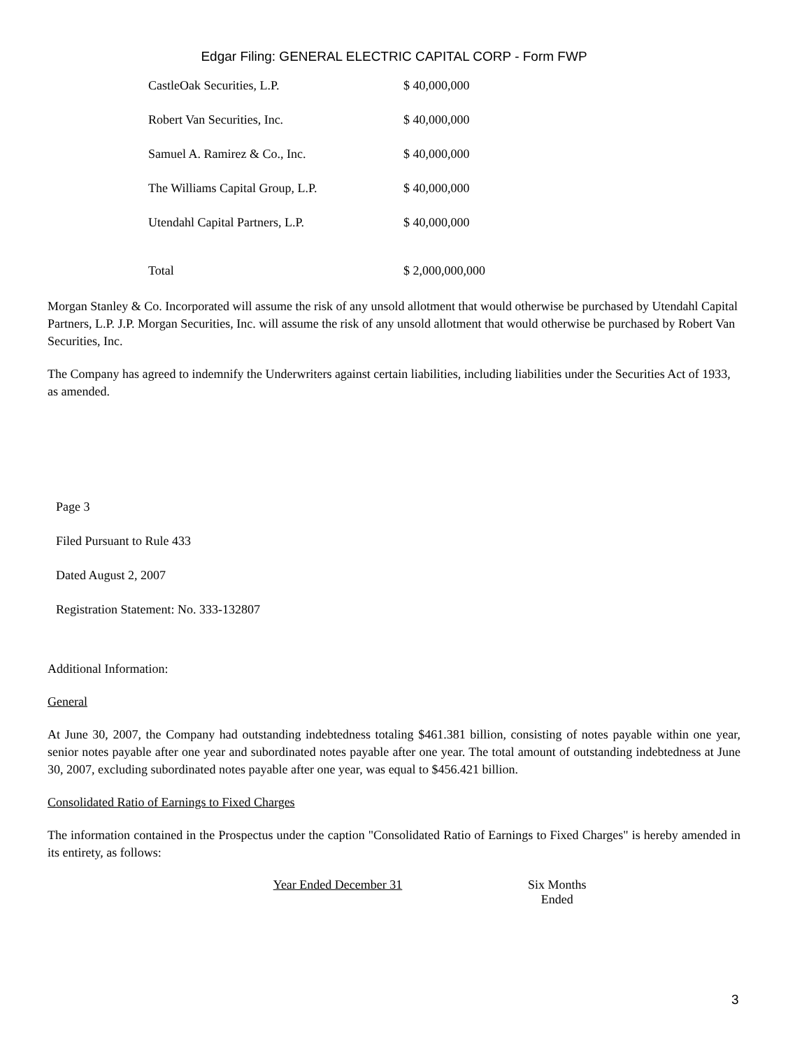Edgar Filing: GENERAL ELECTRIC CAPITAL CORP - Form FWP
| CastleOak Securities, L.P. | $ 40,000,000 |
| Robert Van Securities, Inc. | $ 40,000,000 |
| Samuel A. Ramirez & Co., Inc. | $ 40,000,000 |
| The Williams Capital Group, L.P. | $ 40,000,000 |
| Utendahl Capital Partners, L.P. | $ 40,000,000 |
| Total | $ 2,000,000,000 |
Morgan Stanley & Co. Incorporated will assume the risk of any unsold allotment that would otherwise be purchased by Utendahl Capital Partners, L.P. J.P. Morgan Securities, Inc. will assume the risk of any unsold allotment that would otherwise be purchased by Robert Van Securities, Inc.
The Company has agreed to indemnify the Underwriters against certain liabilities, including liabilities under the Securities Act of 1933, as amended.
Page 3
Filed Pursuant to Rule 433
Dated August 2, 2007
Registration Statement: No. 333-132807
Additional Information:
General
At June 30, 2007, the Company had outstanding indebtedness totaling $461.381 billion, consisting of notes payable within one year, senior notes payable after one year and subordinated notes payable after one year. The total amount of outstanding indebtedness at June 30, 2007, excluding subordinated notes payable after one year, was equal to $456.421 billion.
Consolidated Ratio of Earnings to Fixed Charges
The information contained in the Prospectus under the caption "Consolidated Ratio of Earnings to Fixed Charges" is hereby amended in its entirety, as follows:
| | Year Ended December 31 | | Six Months Ended |
| --- | --- | --- | --- |
3